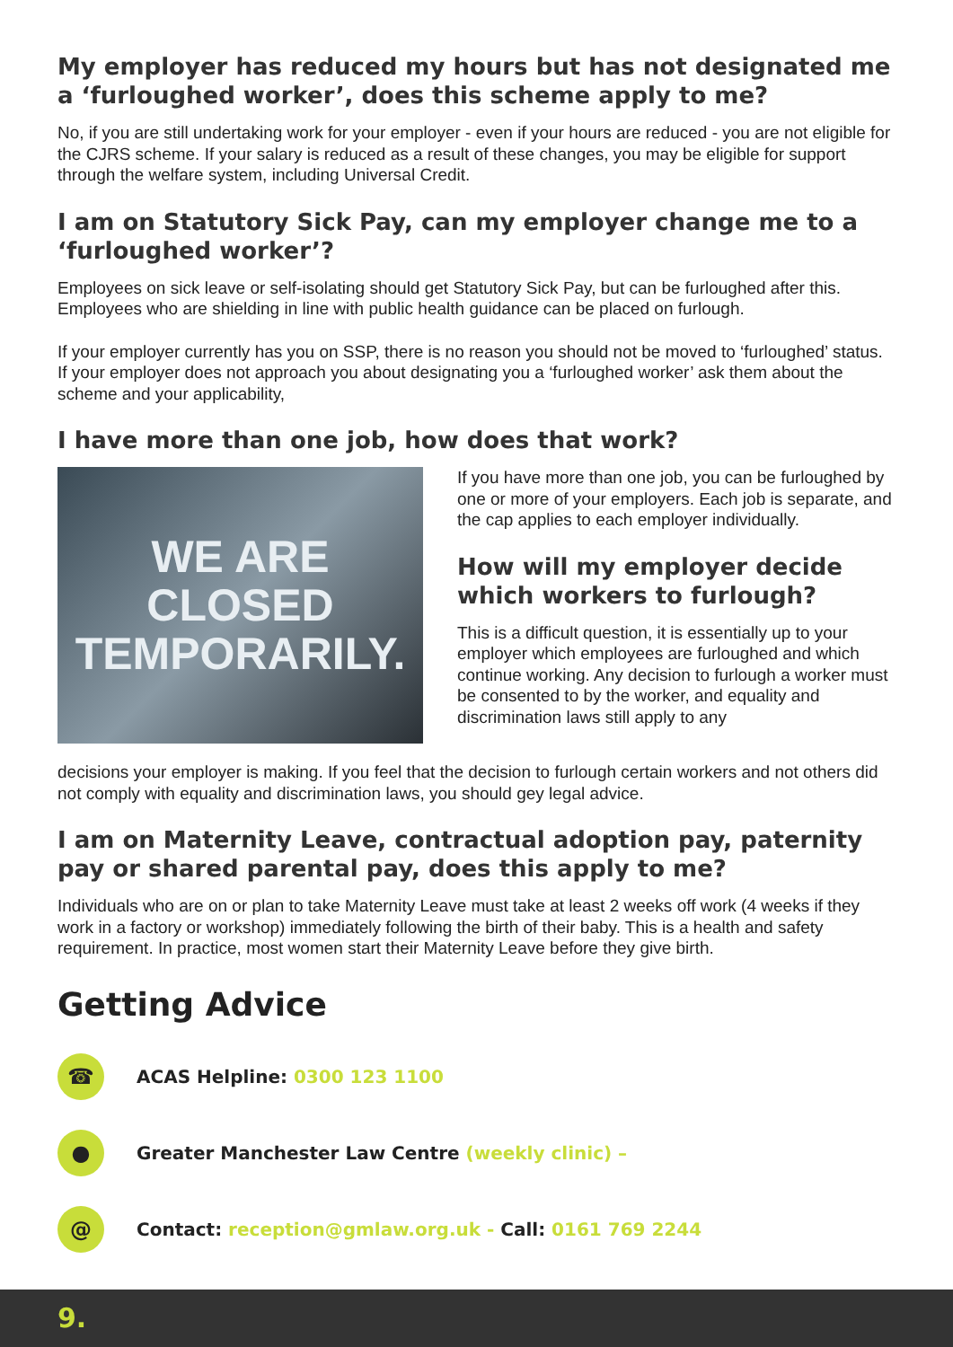My employer has reduced my hours but has not designated me a ‘furloughed worker’, does this scheme apply to me?
No, if you are still undertaking work for your employer - even if your hours are reduced - you are not eligible for the CJRS scheme. If your salary is reduced as a result of these changes, you may be eligible for support through the welfare system, including Universal Credit.
I am on Statutory Sick Pay, can my employer change me to a ‘furloughed worker’?
Employees on sick leave or self-isolating should get Statutory Sick Pay, but can be furloughed after this. Employees who are shielding in line with public health guidance can be placed on furlough.
If your employer currently has you on SSP, there is no reason you should not be moved to ‘furloughed’ status. If your employer does not approach you about designating you a ‘furloughed worker’ ask them about the scheme and your applicability,
I have more than one job, how does that work?
WE ARE
CLOSED
TEMPORARILY.
If you have more than one job, you can be furloughed by one or more of your employers. Each job is separate, and the cap applies to each employer individually.
How will my employer decide which workers to furlough?
This is a difficult question, it is essentially up to your employer which employees are furloughed and which continue working. Any decision to furlough a worker must be consented to by the worker, and equality and discrimination laws still apply to any
decisions your employer is making. If you feel that the decision to furlough certain workers and not others did not comply with equality and discrimination laws, you should gey legal advice.
I am on Maternity Leave, contractual adoption pay, paternity pay or shared parental pay, does this apply to me?
Individuals who are on or plan to take Maternity Leave must take at least 2 weeks off work (4 weeks if they work in a factory or workshop) immediately following the birth of their baby. This is a health and safety requirement. In practice, most women start their Maternity Leave before they give birth.
Getting Advice
☎
ACAS Helpline: 0300 123 1100
●
Greater Manchester Law Centre (weekly clinic) –
@
Contact: reception@gmlaw.org.uk - Call: 0161 769 2244
9.